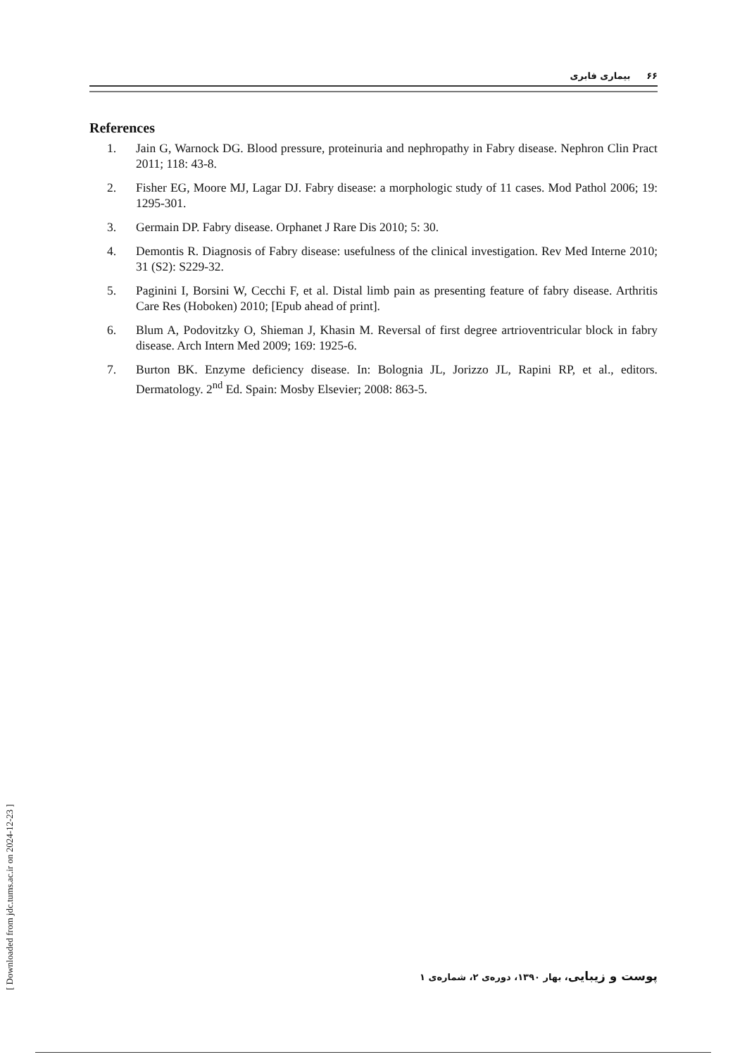۶۶ بیماری فابری
References
1. Jain G, Warnock DG. Blood pressure, proteinuria and nephropathy in Fabry disease. Nephron Clin Pract 2011; 118: 43-8.
2. Fisher EG, Moore MJ, Lagar DJ. Fabry disease: a morphologic study of 11 cases. Mod Pathol 2006; 19: 1295-301.
3. Germain DP. Fabry disease. Orphanet J Rare Dis 2010; 5: 30.
4. Demontis R. Diagnosis of Fabry disease: usefulness of the clinical investigation. Rev Med Interne 2010; 31 (S2): S229-32.
5. Paginini I, Borsini W, Cecchi F, et al. Distal limb pain as presenting feature of fabry disease. Arthritis Care Res (Hoboken) 2010; [Epub ahead of print].
6. Blum A, Podovitzky O, Shieman J, Khasin M. Reversal of first degree artrioventricular block in fabry disease. Arch Intern Med 2009; 169: 1925-6.
7. Burton BK. Enzyme deficiency disease. In: Bolognia JL, Jorizzo JL, Rapini RP, et al., editors. Dermatology. 2<sup>nd</sup> Ed. Spain: Mosby Elsevier; 2008: 863-5.
[ Downloaded from jdc.tums.ac.ir on 2024-12-23 ]
پوست و زیبایی، بهار ۱۳۹۰، دوره‌ی ۲، شماره‌ی ۱